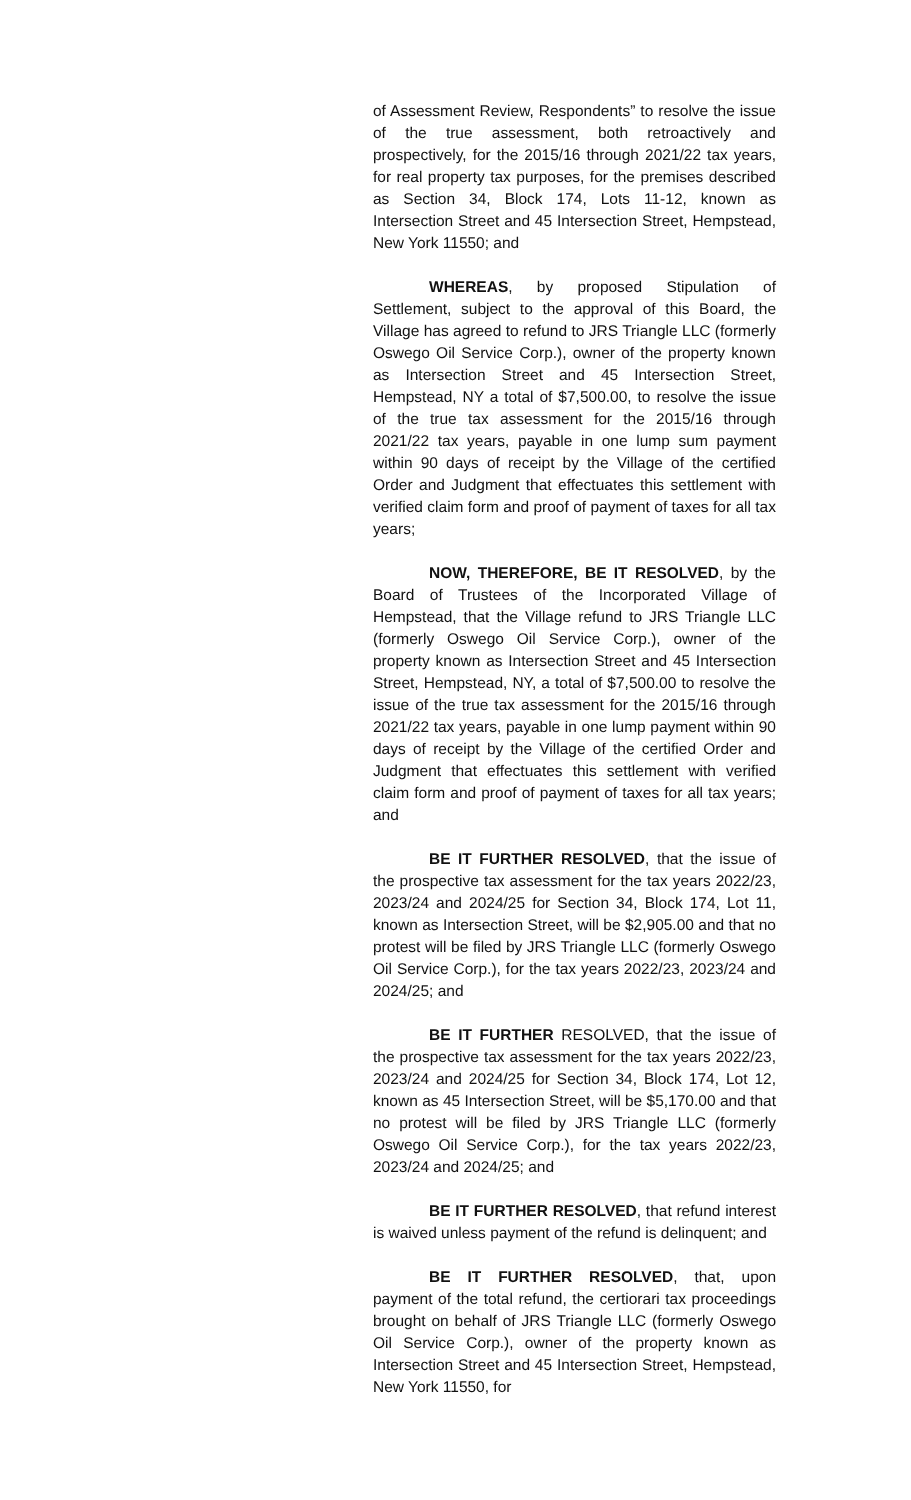of Assessment Review, Respondents” to resolve the issue of the true assessment, both retroactively and prospectively, for the 2015/16 through 2021/22 tax years, for real property tax purposes, for the premises described as Section 34, Block 174, Lots 11-12, known as Intersection Street and 45 Intersection Street, Hempstead, New York 11550; and
WHEREAS, by proposed Stipulation of Settlement, subject to the approval of this Board, the Village has agreed to refund to JRS Triangle LLC (formerly Oswego Oil Service Corp.), owner of the property known as Intersection Street and 45 Intersection Street, Hempstead, NY a total of $7,500.00, to resolve the issue of the true tax assessment for the 2015/16 through 2021/22 tax years, payable in one lump sum payment within 90 days of receipt by the Village of the certified Order and Judgment that effectuates this settlement with verified claim form and proof of payment of taxes for all tax years;
NOW, THEREFORE, BE IT RESOLVED, by the Board of Trustees of the Incorporated Village of Hempstead, that the Village refund to JRS Triangle LLC (formerly Oswego Oil Service Corp.), owner of the property known as Intersection Street and 45 Intersection Street, Hempstead, NY, a total of $7,500.00 to resolve the issue of the true tax assessment for the 2015/16 through 2021/22 tax years, payable in one lump payment within 90 days of receipt by the Village of the certified Order and Judgment that effectuates this settlement with verified claim form and proof of payment of taxes for all tax years; and
BE IT FURTHER RESOLVED, that the issue of the prospective tax assessment for the tax years 2022/23, 2023/24 and 2024/25 for Section 34, Block 174, Lot 11, known as Intersection Street, will be $2,905.00 and that no protest will be filed by JRS Triangle LLC (formerly Oswego Oil Service Corp.), for the tax years 2022/23, 2023/24 and 2024/25; and
BE IT FURTHER RESOLVED, that the issue of the prospective tax assessment for the tax years 2022/23, 2023/24 and 2024/25 for Section 34, Block 174, Lot 12, known as 45 Intersection Street, will be $5,170.00 and that no protest will be filed by JRS Triangle LLC (formerly Oswego Oil Service Corp.), for the tax years 2022/23, 2023/24 and 2024/25; and
BE IT FURTHER RESOLVED, that refund interest is waived unless payment of the refund is delinquent; and
BE IT FURTHER RESOLVED, that, upon payment of the total refund, the certiorari tax proceedings brought on behalf of JRS Triangle LLC (formerly Oswego Oil Service Corp.), owner of the property known as Intersection Street and 45 Intersection Street, Hempstead, New York 11550, for